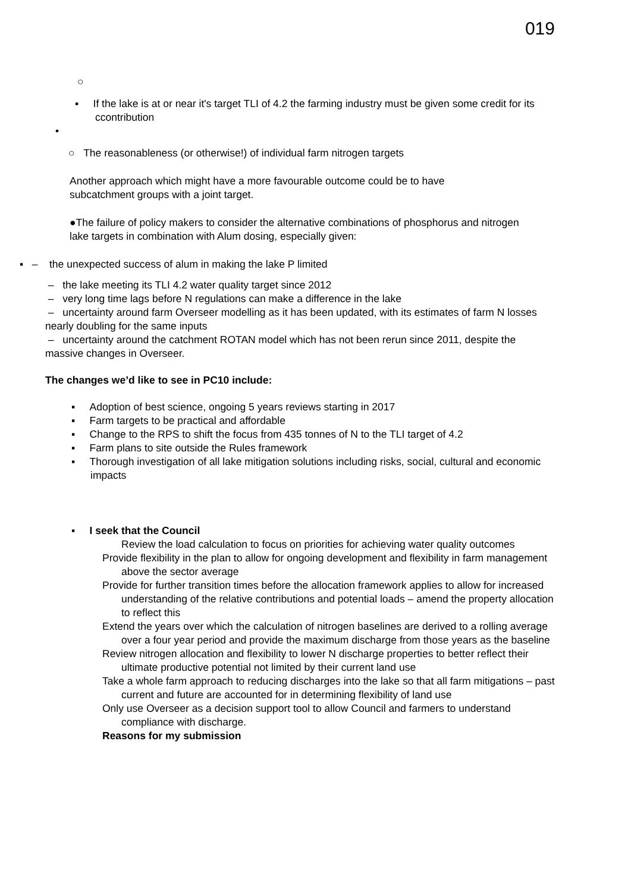019
○
▪ If the lake is at or near it's target TLI of 4.2 the farming industry must be given some credit for its ccontribution
•
○ The reasonableness (or otherwise!) of individual farm nitrogen targets
Another approach which might have a more favourable outcome could be to have subcatchment groups with a joint target.
●The failure of policy makers to consider the alternative combinations of phosphorus and nitrogen lake targets in combination with Alum dosing, especially given:
▪ – the unexpected success of alum in making the lake P limited
– the lake meeting its TLI 4.2 water quality target since 2012
– very long time lags before N regulations can make a difference in the lake
– uncertainty around farm Overseer modelling as it has been updated, with its estimates of farm N losses nearly doubling for the same inputs
– uncertainty around the catchment ROTAN model which has not been rerun since 2011, despite the massive changes in Overseer.
The changes we’d like to see in PC10 include:
▪ Adoption of best science, ongoing 5 years reviews starting in 2017
▪ Farm targets to be practical and affordable
▪ Change to the RPS to shift the focus from 435 tonnes of N to the TLI target of 4.2
▪ Farm plans to site outside the Rules framework
▪ Thorough investigation of all lake mitigation solutions including risks, social, cultural and economic impacts
▪ I seek that the Council
Review the load calculation to focus on priorities for achieving water quality outcomes
Provide flexibility in the plan to allow for ongoing development and flexibility in farm management above the sector average
Provide for further transition times before the allocation framework applies to allow for increased understanding of the relative contributions and potential loads – amend the property allocation to reflect this
Extend the years over which the calculation of nitrogen baselines are derived to a rolling average over a four year period and provide the maximum discharge from those years as the baseline
Review nitrogen allocation and flexibility to lower N discharge properties to better reflect their ultimate productive potential not limited by their current land use
Take a whole farm approach to reducing discharges into the lake so that all farm mitigations – past current and future are accounted for in determining flexibility of land use
Only use Overseer as a decision support tool to allow Council and farmers to understand compliance with discharge.
Reasons for my submission